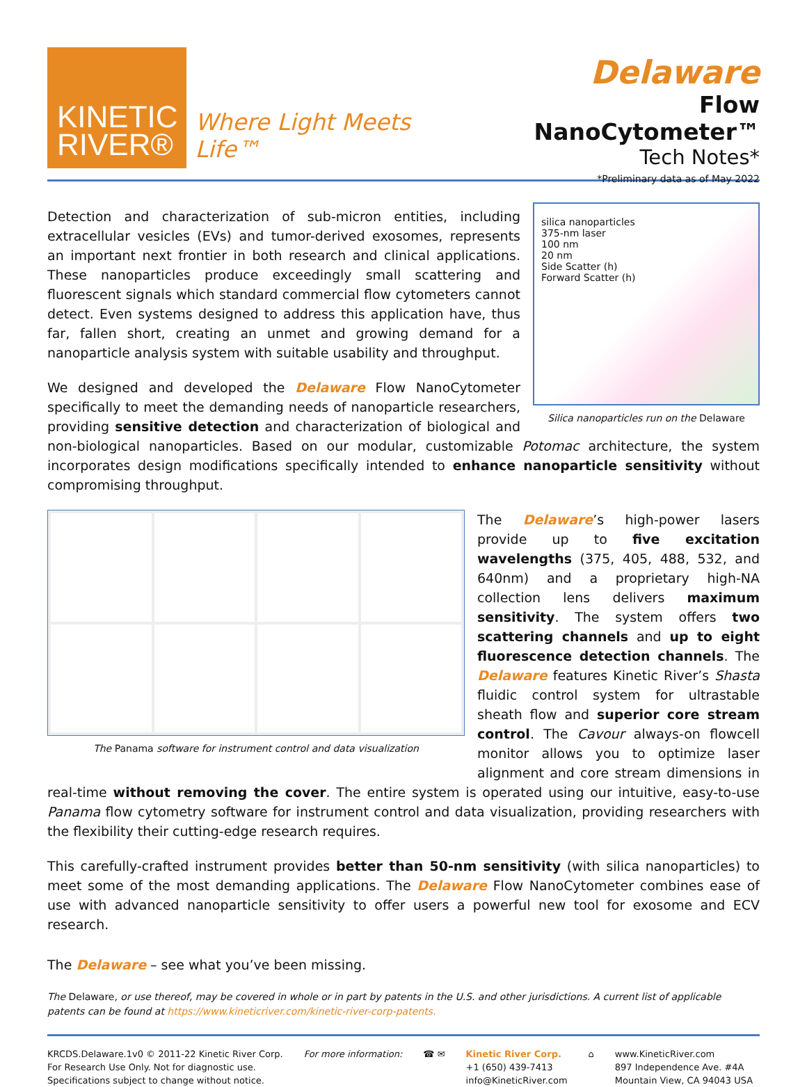KINETIC
RIVER®
Where Light Meets Life™
Delaware
Flow NanoCytometer™
Tech Notes*
*Preliminary data as of May 2022
silica nanoparticles
375-nm laser
100 nm
20 nm
Side Scatter (h)
Forward Scatter (h)
Silica nanoparticles run on the Delaware
Detection and characterization of sub-micron entities, including extracellular vesicles (EVs) and tumor-derived exosomes, represents an important next frontier in both research and clinical applications. These nanoparticles produce exceedingly small scattering and fluorescent signals which standard commercial flow cytometers cannot detect. Even systems designed to address this application have, thus far, fallen short, creating an unmet and growing demand for a nanoparticle analysis system with suitable usability and throughput.
We designed and developed the Delaware Flow NanoCytometer specifically to meet the demanding needs of nanoparticle researchers, providing sensitive detection and characterization of biological and non-biological nanoparticles. Based on our modular, customizable Potomac architecture, the system incorporates design modifications specifically intended to enhance nanoparticle sensitivity without compromising throughput.
The Panama software for instrument control and data visualization
The Delaware’s high-power lasers provide up to five excitation wavelengths (375, 405, 488, 532, and 640nm) and a proprietary high-NA collection lens delivers maximum sensitivity. The system offers two scattering channels and up to eight fluorescence detection channels. The Delaware features Kinetic River’s Shasta fluidic control system for ultrastable sheath flow and superior core stream control. The Cavour always-on flowcell monitor allows you to optimize laser alignment and core stream dimensions in real-time without removing the cover. The entire system is operated using our intuitive, easy-to-use Panama flow cytometry software for instrument control and data visualization, providing researchers with the flexibility their cutting-edge research requires.
This carefully-crafted instrument provides better than 50-nm sensitivity (with silica nanoparticles) to meet some of the most demanding applications. The Delaware Flow NanoCytometer combines ease of use with advanced nanoparticle sensitivity to offer users a powerful new tool for exosome and ECV research.
The Delaware – see what you’ve been missing.
The Delaware, or use thereof, may be covered in whole or in part by patents in the U.S. and other jurisdictions. A current list of applicable patents can be found at https://www.kineticriver.com/kinetic-river-corp-patents.
KRCDS.Delaware.1v0 © 2011-22 Kinetic River Corp.
For Research Use Only. Not for diagnostic use.
Specifications subject to change without notice.
For more information: ☎ ✉ Kinetic River Corp.
+1 (650) 439-7413
info@KineticRiver.com
⌂ www.KineticRiver.com
897 Independence Ave. #4A
Mountain View, CA 94043 USA